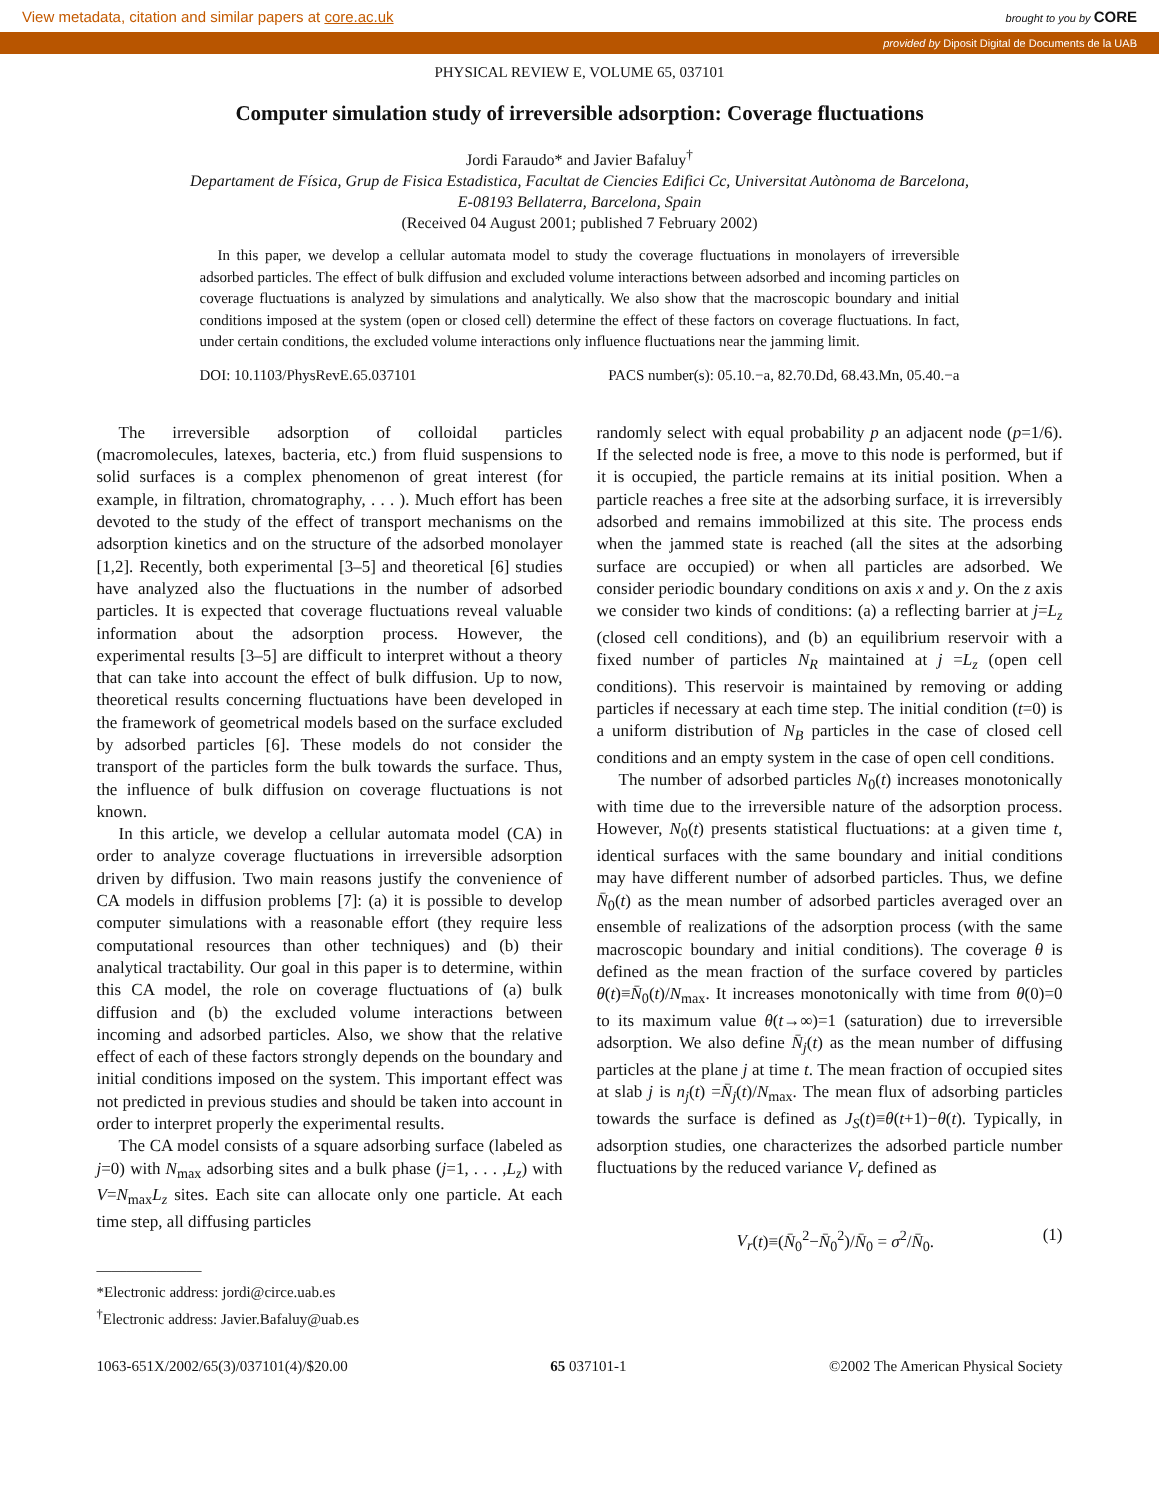View metadata, citation and similar papers at core.ac.uk brought to you by CORE
provided by Diposit Digital de Documents de la UAB
PHYSICAL REVIEW E, VOLUME 65, 037101
Computer simulation study of irreversible adsorption: Coverage fluctuations
Jordi Faraudo* and Javier Bafaluy<sup>†</sup>
Departament de Física, Grup de Fisica Estadistica, Facultat de Ciencies Edifici Cc, Universitat Autònoma de Barcelona,
E-08193 Bellaterra, Barcelona, Spain
(Received 04 August 2001; published 7 February 2002)
In this paper, we develop a cellular automata model to study the coverage fluctuations in monolayers of irreversible adsorbed particles. The effect of bulk diffusion and excluded volume interactions between adsorbed and incoming particles on coverage fluctuations is analyzed by simulations and analytically. We also show that the macroscopic boundary and initial conditions imposed at the system (open or closed cell) determine the effect of these factors on coverage fluctuations. In fact, under certain conditions, the excluded volume interactions only influence fluctuations near the jamming limit.
DOI: 10.1103/PhysRevE.65.037101 PACS number(s): 05.10.−a, 82.70.Dd, 68.43.Mn, 05.40.−a
The irreversible adsorption of colloidal particles (macromolecules, latexes, bacteria, etc.) from fluid suspensions to solid surfaces is a complex phenomenon of great interest (for example, in filtration, chromatography, . . . ). Much effort has been devoted to the study of the effect of transport mechanisms on the adsorption kinetics and on the structure of the adsorbed monolayer [1,2]. Recently, both experimental [3–5] and theoretical [6] studies have analyzed also the fluctuations in the number of adsorbed particles. It is expected that coverage fluctuations reveal valuable information about the adsorption process. However, the experimental results [3–5] are difficult to interpret without a theory that can take into account the effect of bulk diffusion. Up to now, theoretical results concerning fluctuations have been developed in the framework of geometrical models based on the surface excluded by adsorbed particles [6]. These models do not consider the transport of the particles form the bulk towards the surface. Thus, the influence of bulk diffusion on coverage fluctuations is not known.
In this article, we develop a cellular automata model (CA) in order to analyze coverage fluctuations in irreversible adsorption driven by diffusion. Two main reasons justify the convenience of CA models in diffusion problems [7]: (a) it is possible to develop computer simulations with a reasonable effort (they require less computational resources than other techniques) and (b) their analytical tractability. Our goal in this paper is to determine, within this CA model, the role on coverage fluctuations of (a) bulk diffusion and (b) the excluded volume interactions between incoming and adsorbed particles. Also, we show that the relative effect of each of these factors strongly depends on the boundary and initial conditions imposed on the system. This important effect was not predicted in previous studies and should be taken into account in order to interpret properly the experimental results.
The CA model consists of a square adsorbing surface (labeled as j=0) with N<sub>max</sub> adsorbing sites and a bulk phase (j=1, . . . ,L<sub>z</sub>) with V=N<sub>max</sub>L<sub>z</sub> sites. Each site can allocate only one particle. At each time step, all diffusing particles
―――――――
*Electronic address: jordi@circe.uab.es
<sup>†</sup> Electronic address: Javier.Bafaluy@uab.es
randomly select with equal probability p an adjacent node (p=1/6). If the selected node is free, a move to this node is performed, but if it is occupied, the particle remains at its initial position. When a particle reaches a free site at the adsorbing surface, it is irreversibly adsorbed and remains immobilized at this site. The process ends when the jammed state is reached (all the sites at the adsorbing surface are occupied) or when all particles are adsorbed. We consider periodic boundary conditions on axis x and y. On the z axis we consider two kinds of conditions: (a) a reflecting barrier at j=L<sub>z</sub> (closed cell conditions), and (b) an equilibrium reservoir with a fixed number of particles N<sub>R</sub> maintained at j =L<sub>z</sub> (open cell conditions). This reservoir is maintained by removing or adding particles if necessary at each time step. The initial condition (t=0) is a uniform distribution of N<sub>B</sub> particles in the case of closed cell conditions and an empty system in the case of open cell conditions.
The number of adsorbed particles N<sub>0</sub>(t) increases monotonically with time due to the irreversible nature of the adsorption process. However, N<sub>0</sub>(t) presents statistical fluctuations: at a given time t, identical surfaces with the same boundary and initial conditions may have different number of adsorbed particles. Thus, we define N̄<sub>0</sub>(t) as the mean number of adsorbed particles averaged over an ensemble of realizations of the adsorption process (with the same macroscopic boundary and initial conditions). The coverage θ is defined as the mean fraction of the surface covered by particles θ(t)≡N̄<sub>0</sub>(t)/N<sub>max</sub>. It increases monotonically with time from θ(0)=0 to its maximum value θ(t→∞)=1 (saturation) due to irreversible adsorption. We also define N̄<sub>j</sub>(t) as the mean number of diffusing particles at the plane j at time t. The mean fraction of occupied sites at slab j is n<sub>j</sub>(t) =N̄<sub>j</sub>(t)/N<sub>max</sub>. The mean flux of adsorbing particles towards the surface is defined as J<sub>S</sub>(t)≡θ(t+1)−θ(t). Typically, in adsorption studies, one characterizes the adsorbed particle number fluctuations by the reduced variance V<sub>r</sub> defined as
V<sub>r</sub>(t)≡(N̄<sub>0</sub><sup>2</sup>−N̄<sub>0</sub><sup>2</sup>)/N̄<sub>0</sub> = σ<sup>2</sup>/N̄<sub>0</sub>. (1)
1063-651X/2002/65(3)/037101(4)/$20.00 65 037101-1 ©2002 The American Physical Society